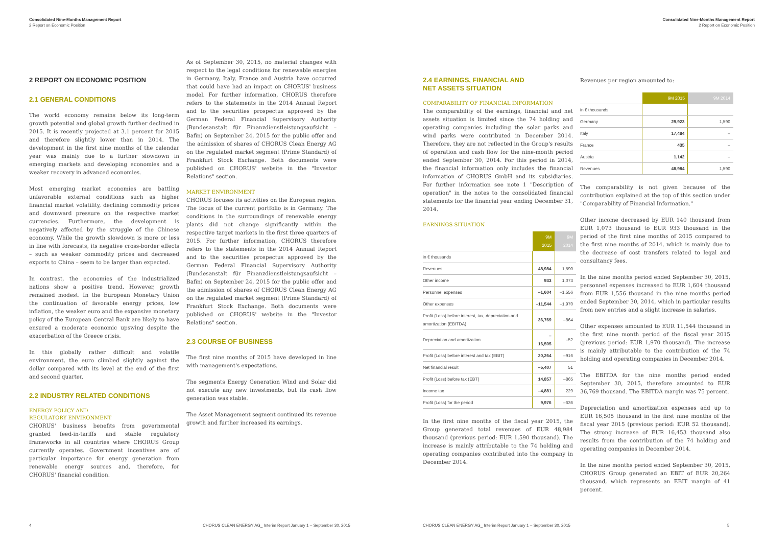Consolidated Nine-Months Management Report
2 Report on Economic Position
2 REPORT ON ECONOMIC POSITION
2.1 GENERAL CONDITIONS
The world economy remains below its long-term growth potential and global growth further declined in 2015. It is recently projected at 3.1 percent for 2015 and therefore slightly lower than in 2014. The development in the first nine months of the calendar year was mainly due to a further slowdown in emerging markets and developing economies and a weaker recovery in advanced economies.
Most emerging market economies are battling unfavorable external conditions such as higher financial market volatility, declining commodity prices and downward pressure on the respective market currencies. Furthermore, the development is negatively affected by the struggle of the Chinese economy. While the growth slowdown is more or less in line with forecasts, its negative cross-border effects – such as weaker commodity prices and decreased exports to China – seem to be larger than expected.
In contrast, the economies of the industrialized nations show a positive trend. However, growth remained modest. In the European Monetary Union the continuation of favorable energy prices, low inflation, the weaker euro and the expansive monetary policy of the European Central Bank are likely to have ensured a moderate economic upswing despite the exacerbation of the Greece crisis.
In this globally rather difficult and volatile environment, the euro climbed slightly against the dollar compared with its level at the end of the first and second quarter.
2.2 INDUSTRY RELATED CONDITIONS
ENERGY POLICY AND
REGULATORY ENVIRONMENT
CHORUS' business benefits from governmental granted feed-in-tariffs and stable regulatory frameworks in all countries where CHORUS Group currently operates. Government incentives are of particular importance for energy generation from renewable energy sources and, therefore, for CHORUS' financial condition.
As of September 30, 2015, no material changes with respect to the legal conditions for renewable energies in Germany, Italy, France and Austria have occurred that could have had an impact on CHORUS' business model. For further information, CHORUS therefore refers to the statements in the 2014 Annual Report and to the securities prospectus approved by the German Federal Financial Supervisory Authority (Bundesanstalt für Finanzdienstleistungsaufsicht – Bafin) on September 24, 2015 for the public offer and the admission of shares of CHORUS Clean Energy AG on the regulated market segment (Prime Standard) of Frankfurt Stock Exchange. Both documents were published on CHORUS' website in the "Investor Relations" section.
MARKET ENVIRONMENT
CHORUS focuses its activities on the European region. The focus of the current portfolio is in Germany. The conditions in the surroundings of renewable energy plants did not change significantly within the respective target markets in the first three quarters of 2015. For further information, CHORUS therefore refers to the statements in the 2014 Annual Report and to the securities prospectus approved by the German Federal Financial Supervisory Authority (Bundesanstalt für Finanzdienstleistungsaufsicht – Bafin) on September 24, 2015 for the public offer and the admission of shares of CHORUS Clean Energy AG on the regulated market segment (Prime Standard) of Frankfurt Stock Exchange. Both documents were published on CHORUS' website in the "Investor Relations" section.
2.3 COURSE OF BUSINESS
The first nine months of 2015 have developed in line with management's expectations.
The segments Energy Generation Wind and Solar did not execute any new investments, but its cash flow generation was stable.
The Asset Management segment continued its revenue growth and further increased its earnings.
4 CHORUS CLEAN ENERGY AG_ Interim Report January 1 – September 30, 2015
Consolidated Nine-Months Management Report
2 Report on Economic Position
2.4 EARNINGS, FINANCIAL AND
NET ASSETS SITUATION
COMPARABILITY OF FINANCIAL INFORMATION
The comparability of the earnings, financial and net assets situation is limited since the 74 holding and operating companies including the solar parks and wind parks were contributed in December 2014. Therefore, they are not reflected in the Group's results of operation and cash flow for the nine-month period ended September 30, 2014. For this period in 2014, the financial information only includes the financial information of CHORUS GmbH and its subsidiaries. For further information see note 1 "Description of operation" in the notes to the consolidated financial statements for the financial year ending December 31, 2014.
EARNINGS SITUATION
| | 9M 2015 | 9M 2014 |
| --- | --- | --- |
| in € thousands | | |
| Revenues | 48,984 | 1,590 |
| Other income | 933 | 1,073 |
| Personnel expenses | –1,604 | –1,556 |
| Other expenses | –11,544 | –1,970 |
| Profit (Loss) before interest, tax, depreciation and amortization (EBITDA) | 36,769 | –864 |
| Depreciation and amortization | –16,505 | –52 |
| Profit (Loss) before interest and tax (EBIT) | 20,264 | –916 |
| Net financial result | –5,407 | 51 |
| Profit (Loss) before tax (EBT) | 14,857 | –865 |
| Income tax | –4,881 | 229 |
| Profit (Loss) for the period | 9,976 | –636 |
In the first nine months of the fiscal year 2015, the Group generated total revenues of EUR 48,984 thousand (previous period: EUR 1,590 thousand). The increase is mainly attributable to the 74 holding and operating companies contributed into the company in December 2014.
Revenues per region amounted to:
| | 9M 2015 | 9M 2014 |
| --- | --- | --- |
| in € thousands | | |
| Germany | 29,923 | 1,590 |
| Italy | 17,484 | – |
| France | 435 | – |
| Austria | 1,142 | – |
| Revenues | 48,984 | 1,590 |
The comparability is not given because of the contribution explained at the top of this section under "Comparability of Financial Information."
Other income decreased by EUR 140 thousand from EUR 1,073 thousand to EUR 933 thousand in the period of the first nine months of 2015 compared to the first nine months of 2014, which is mainly due to the decrease of cost transfers related to legal and consultancy fees.
In the nine months period ended September 30, 2015, personnel expenses increased to EUR 1,604 thousand from EUR 1,556 thousand in the nine months period ended September 30, 2014, which in particular results from new entries and a slight increase in salaries.
Other expenses amounted to EUR 11,544 thousand in the first nine month period of the fiscal year 2015 (previous period: EUR 1,970 thousand). The increase is mainly attributable to the contribution of the 74 holding and operating companies in December 2014.
The EBITDA for the nine months period ended September 30, 2015, therefore amounted to EUR 36,769 thousand. The EBITDA margin was 75 percent.
Depreciation and amortization expenses add up to EUR 16,505 thousand in the first nine months of the fiscal year 2015 (previous period: EUR 52 thousand). The strong increase of EUR 16,453 thousand also results from the contribution of the 74 holding and operating companies in December 2014.
In the nine months period ended September 30, 2015, CHORUS Group generated an EBIT of EUR 20,264 thousand, which represents an EBIT margin of 41 percent.
CHORUS CLEAN ENERGY AG_ Interim Report January 1 – September 30, 2015 5